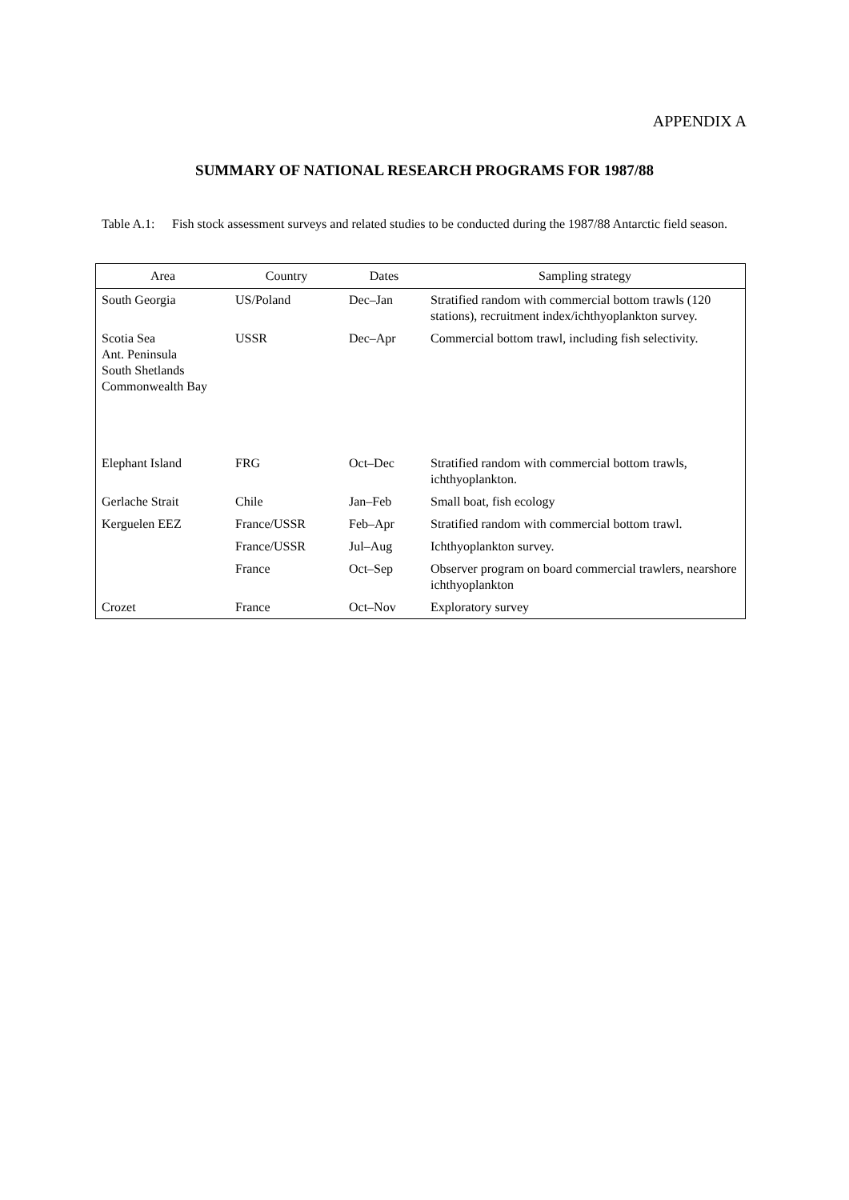APPENDIX A
SUMMARY OF NATIONAL RESEARCH PROGRAMS FOR 1987/88
Table A.1:
Fish stock assessment surveys and related studies to be conducted during the 1987/88 Antarctic field season.
| Area | Country | Dates | Sampling strategy |
| --- | --- | --- | --- |
| South Georgia | US/Poland | Dec–Jan | Stratified random with commercial bottom trawls (120 stations), recruitment index/ichthyoplankton survey. |
| Scotia Sea Ant. Peninsula South Shetlands Commonwealth Bay | USSR | Dec–Apr | Commercial bottom trawl, including fish selectivity. |
| Elephant Island | FRG | Oct–Dec | Stratified random with commercial bottom trawls, ichthyoplankton. |
| Gerlache Strait | Chile | Jan–Feb | Small boat, fish ecology |
| Kerguelen EEZ | France/USSR | Feb–Apr | Stratified random with commercial bottom trawl. |
| | France/USSR | Jul–Aug | Ichthyoplankton survey. |
| | France | Oct–Sep | Observer program on board commercial trawlers, nearshore ichthyoplankton |
| Crozet | France | Oct–Nov | Exploratory survey |